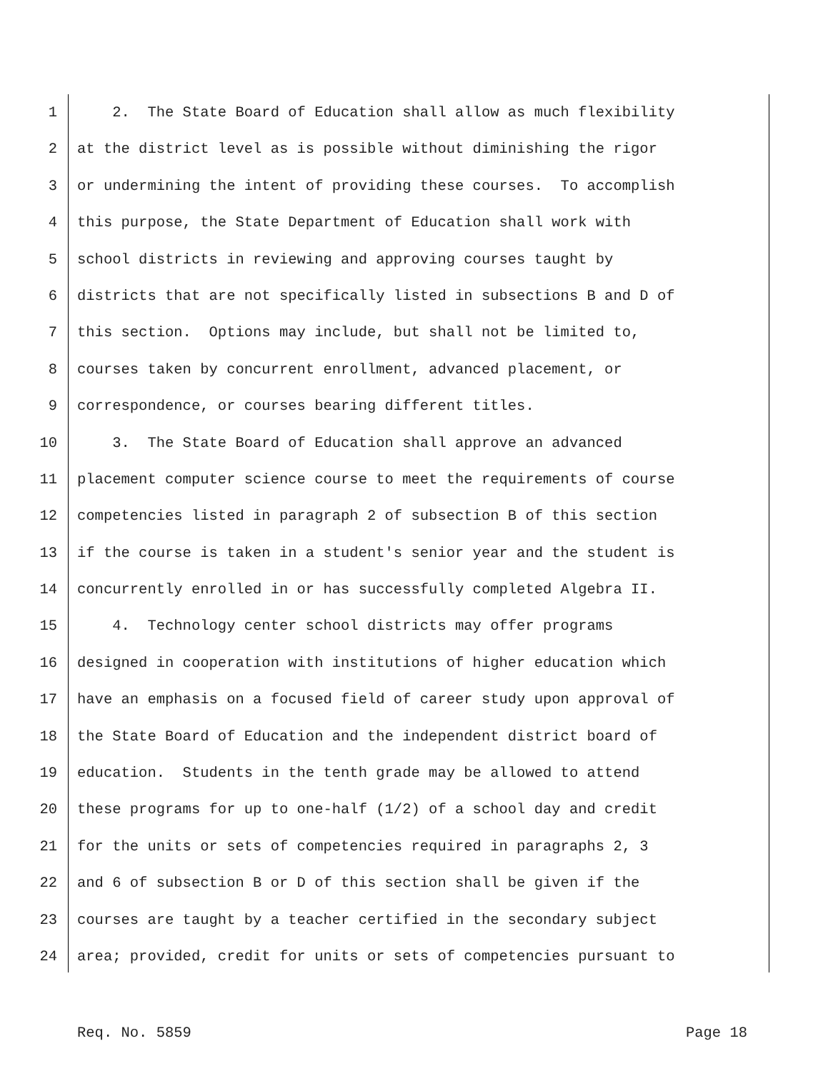1 2. The State Board of Education shall allow as much flexibility
2 at the district level as is possible without diminishing the rigor
3 or undermining the intent of providing these courses. To accomplish
4 this purpose, the State Department of Education shall work with
5 school districts in reviewing and approving courses taught by
6 districts that are not specifically listed in subsections B and D of
7 this section. Options may include, but shall not be limited to,
8 courses taken by concurrent enrollment, advanced placement, or
9 correspondence, or courses bearing different titles.
10 3. The State Board of Education shall approve an advanced
11 placement computer science course to meet the requirements of course
12 competencies listed in paragraph 2 of subsection B of this section
13 if the course is taken in a student's senior year and the student is
14 concurrently enrolled in or has successfully completed Algebra II.
15 4. Technology center school districts may offer programs
16 designed in cooperation with institutions of higher education which
17 have an emphasis on a focused field of career study upon approval of
18 the State Board of Education and the independent district board of
19 education. Students in the tenth grade may be allowed to attend
20 these programs for up to one-half (1/2) of a school day and credit
21 for the units or sets of competencies required in paragraphs 2, 3
22 and 6 of subsection B or D of this section shall be given if the
23 courses are taught by a teacher certified in the secondary subject
24 area; provided, credit for units or sets of competencies pursuant to
Req. No. 5859 Page 18